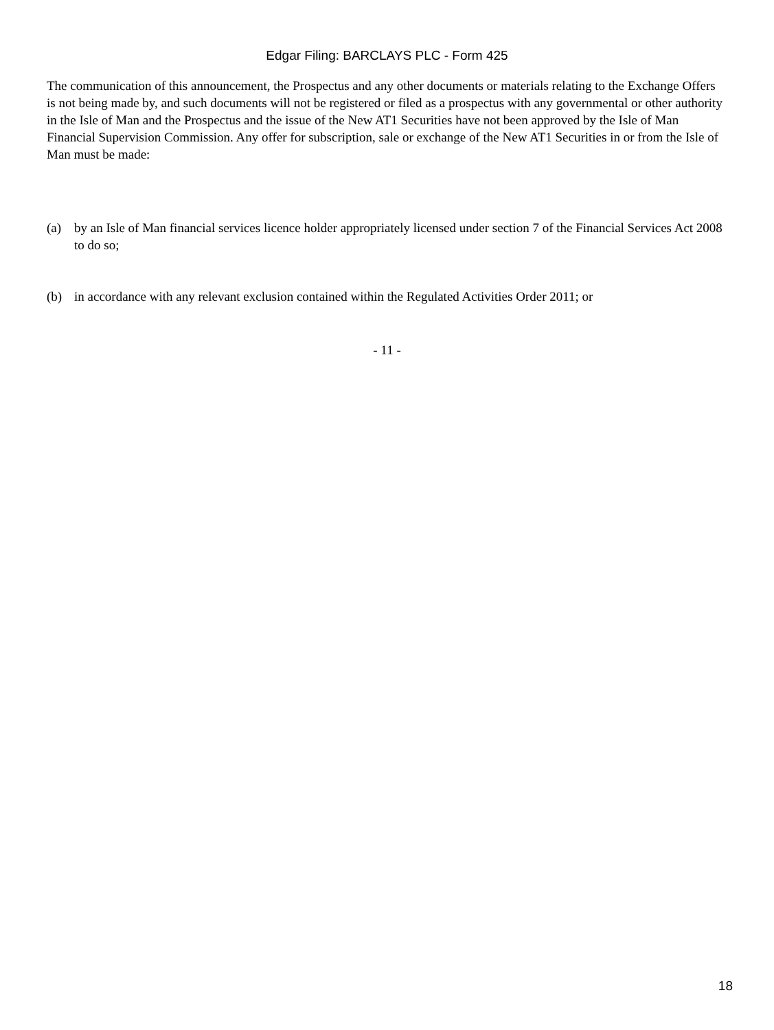Edgar Filing: BARCLAYS PLC - Form 425
The communication of this announcement, the Prospectus and any other documents or materials relating to the Exchange Offers is not being made by, and such documents will not be registered or filed as a prospectus with any governmental or other authority in the Isle of Man and the Prospectus and the issue of the New AT1 Securities have not been approved by the Isle of Man Financial Supervision Commission. Any offer for subscription, sale or exchange of the New AT1 Securities in or from the Isle of Man must be made:
(a) by an Isle of Man financial services licence holder appropriately licensed under section 7 of the Financial Services Act 2008 to do so;
(b) in accordance with any relevant exclusion contained within the Regulated Activities Order 2011; or
- 11 -
18